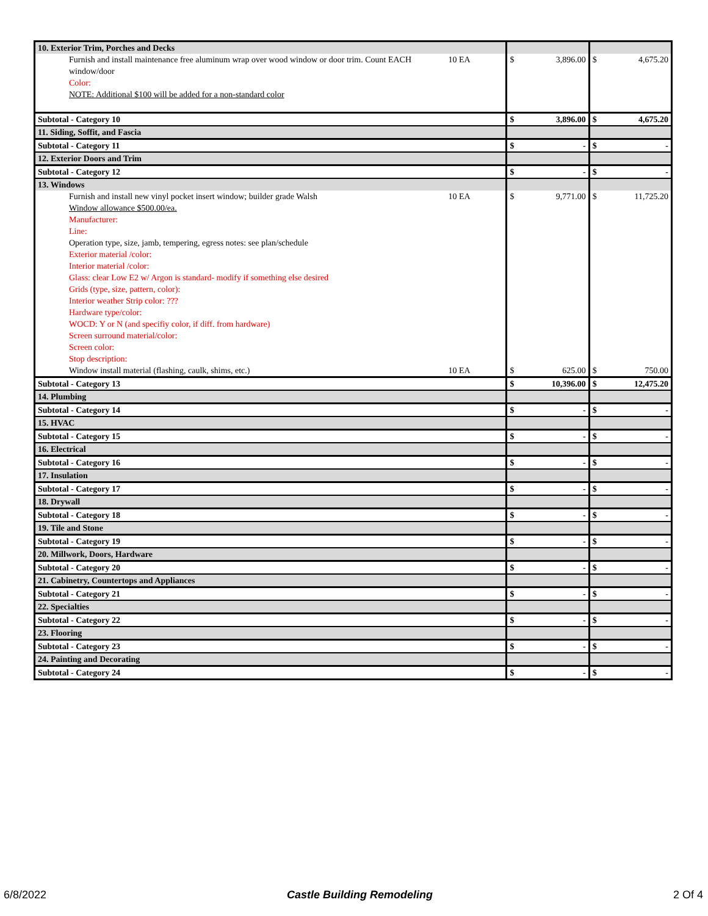| 10. Exterior Trim, Porches and Decks | | |
| 10 EA Furnish and install maintenance free aluminum wrap over wood window or door trim. Count EACH window/door Color: NOTE: Additional $100 will be added for a non-standard color | $ 3,896.00 | $ 4,675.20 |
| Subtotal - Category 10 | $ 3,896.00 | $ 4,675.20 |
| 11. Siding, Soffit, and Fascia | | |
| Subtotal - Category 11 | $ - | $ - |
| 12. Exterior Doors and Trim | | |
| Subtotal - Category 12 | $ - | $ - |
| 13. Windows | | |
| 10 EA Furnish and install new vinyl pocket insert window; builder grade Walsh Window allowance $500.00/ea. Manufacturer: Line: Operation type, size, jamb, tempering, egress notes: see plan/schedule Exterior material /color: Interior material /color: Glass: clear Low E2 w/ Argon is standard- modify if something else desired Grids (type, size, pattern, color): Interior weather Strip color: ??? Hardware type/color: WOCD: Y or N (and specifiy color, if diff. from hardware) Screen surround material/color: Screen color: Stop description: | $ 9,771.00 | $ 11,725.20 |
| 10 EA Window install material (flashing, caulk, shims, etc.) | $ 625.00 | $ 750.00 |
| Subtotal - Category 13 | $ 10,396.00 | $ 12,475.20 |
| 14. Plumbing | | |
| Subtotal - Category 14 | $ - | $ - |
| 15. HVAC | | |
| Subtotal - Category 15 | $ - | $ - |
| 16. Electrical | | |
| Subtotal - Category 16 | $ - | $ - |
| 17. Insulation | | |
| Subtotal - Category 17 | $ - | $ - |
| 18. Drywall | | |
| Subtotal - Category 18 | $ - | $ - |
| 19. Tile and Stone | | |
| Subtotal - Category 19 | $ - | $ - |
| 20. Millwork, Doors, Hardware | | |
| Subtotal - Category 20 | $ - | $ - |
| 21. Cabinetry, Countertops and Appliances | | |
| Subtotal - Category 21 | $ - | $ - |
| 22. Specialties | | |
| Subtotal - Category 22 | $ - | $ - |
| 23. Flooring | | |
| Subtotal - Category 23 | $ - | $ - |
| 24. Painting and Decorating | | |
| Subtotal - Category 24 | $ - | $ - |
6/8/2022 Castle Building Remodeling 2 Of 4